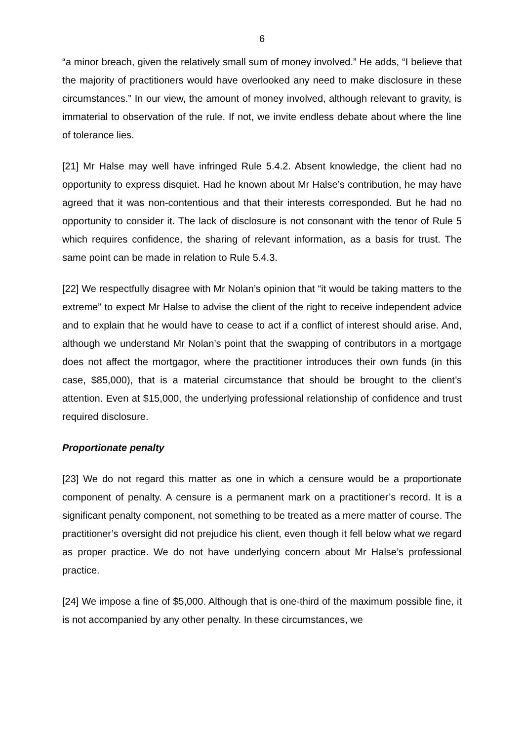6
“a minor breach, given the relatively small sum of money involved.” He adds, “I believe that the majority of practitioners would have overlooked any need to make disclosure in these circumstances.” In our view, the amount of money involved, although relevant to gravity, is immaterial to observation of the rule. If not, we invite endless debate about where the line of tolerance lies.
[21] Mr Halse may well have infringed Rule 5.4.2. Absent knowledge, the client had no opportunity to express disquiet. Had he known about Mr Halse’s contribution, he may have agreed that it was non-contentious and that their interests corresponded. But he had no opportunity to consider it. The lack of disclosure is not consonant with the tenor of Rule 5 which requires confidence, the sharing of relevant information, as a basis for trust. The same point can be made in relation to Rule 5.4.3.
[22] We respectfully disagree with Mr Nolan’s opinion that “it would be taking matters to the extreme” to expect Mr Halse to advise the client of the right to receive independent advice and to explain that he would have to cease to act if a conflict of interest should arise. And, although we understand Mr Nolan’s point that the swapping of contributors in a mortgage does not affect the mortgagor, where the practitioner introduces their own funds (in this case, $85,000), that is a material circumstance that should be brought to the client’s attention. Even at $15,000, the underlying professional relationship of confidence and trust required disclosure.
Proportionate penalty
[23] We do not regard this matter as one in which a censure would be a proportionate component of penalty. A censure is a permanent mark on a practitioner’s record. It is a significant penalty component, not something to be treated as a mere matter of course. The practitioner’s oversight did not prejudice his client, even though it fell below what we regard as proper practice. We do not have underlying concern about Mr Halse’s professional practice.
[24] We impose a fine of $5,000. Although that is one-third of the maximum possible fine, it is not accompanied by any other penalty. In these circumstances, we